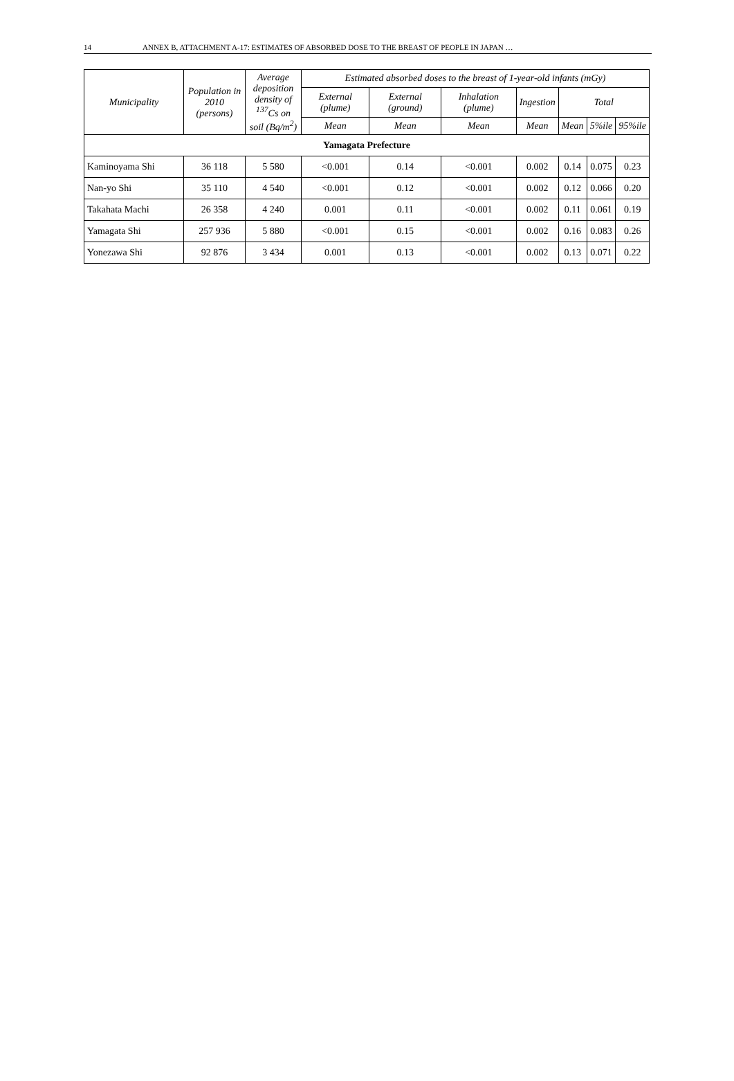14 ANNEX B, ATTACHMENT A-17: ESTIMATES OF ABSORBED DOSE TO THE BREAST OF PEOPLE IN JAPAN …
| Municipality | Population in 2010 (persons) | Average deposition density of <sup>137</sup>Cs on soil (Bq/m<sup>2</sup>) | Estimated absorbed doses to the breast of 1-year-old infants (mGy) | | | | | | |
| --- | --- | --- | --- | --- | --- | --- | --- | --- | --- |
| | | | External (plume) | External (ground) | Inhalation (plume) | Ingestion | Total | | |
| | | | Mean | Mean | Mean | Mean | Mean | 5%ile | 95%ile |
| Yamagata Prefecture | | | | | | | | | |
| Kaminoyama Shi | 36 118 | 5 580 | <0.001 | 0.14 | <0.001 | 0.002 | 0.14 | 0.075 | 0.23 |
| Nan-yo Shi | 35 110 | 4 540 | <0.001 | 0.12 | <0.001 | 0.002 | 0.12 | 0.066 | 0.20 |
| Takahata Machi | 26 358 | 4 240 | 0.001 | 0.11 | <0.001 | 0.002 | 0.11 | 0.061 | 0.19 |
| Yamagata Shi | 257 936 | 5 880 | <0.001 | 0.15 | <0.001 | 0.002 | 0.16 | 0.083 | 0.26 |
| Yonezawa Shi | 92 876 | 3 434 | 0.001 | 0.13 | <0.001 | 0.002 | 0.13 | 0.071 | 0.22 |